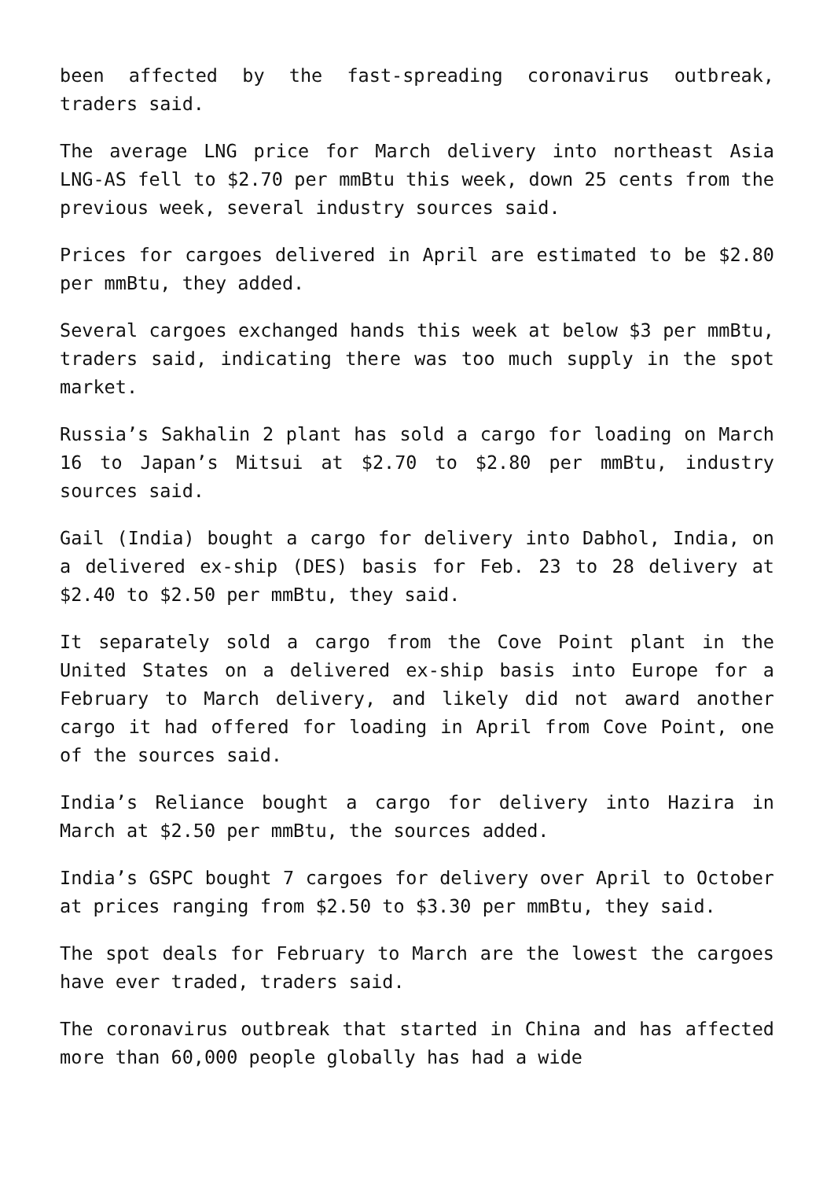been affected by the fast-spreading coronavirus outbreak, traders said.
The average LNG price for March delivery into northeast Asia LNG-AS fell to $2.70 per mmBtu this week, down 25 cents from the previous week, several industry sources said.
Prices for cargoes delivered in April are estimated to be $2.80 per mmBtu, they added.
Several cargoes exchanged hands this week at below $3 per mmBtu, traders said, indicating there was too much supply in the spot market.
Russia’s Sakhalin 2 plant has sold a cargo for loading on March 16 to Japan’s Mitsui at $2.70 to $2.80 per mmBtu, industry sources said.
Gail (India) bought a cargo for delivery into Dabhol, India, on a delivered ex-ship (DES) basis for Feb. 23 to 28 delivery at $2.40 to $2.50 per mmBtu, they said.
It separately sold a cargo from the Cove Point plant in the United States on a delivered ex-ship basis into Europe for a February to March delivery, and likely did not award another cargo it had offered for loading in April from Cove Point, one of the sources said.
India’s Reliance bought a cargo for delivery into Hazira in March at $2.50 per mmBtu, the sources added.
India’s GSPC bought 7 cargoes for delivery over April to October at prices ranging from $2.50 to $3.30 per mmBtu, they said.
The spot deals for February to March are the lowest the cargoes have ever traded, traders said.
The coronavirus outbreak that started in China and has affected more than 60,000 people globally has had a wide